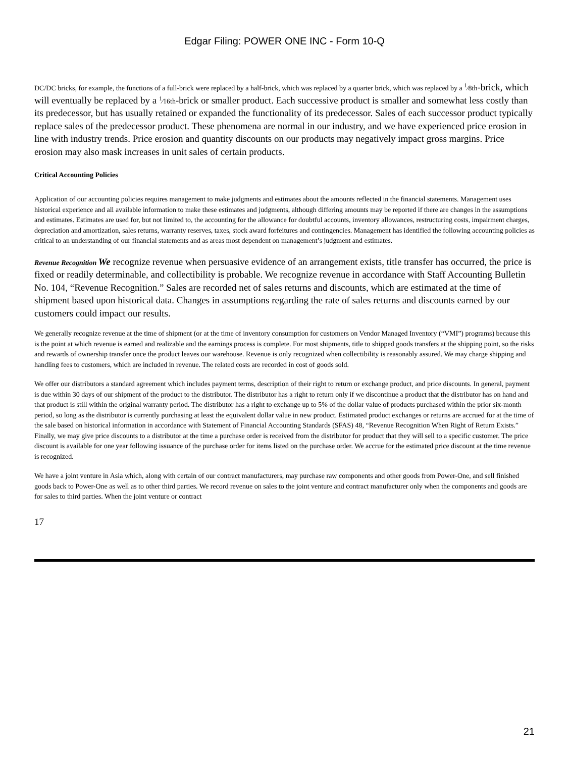Edgar Filing: POWER ONE INC - Form 10-Q
DC/DC bricks, for example, the functions of a full-brick were replaced by a half-brick, which was replaced by a quarter brick, which was replaced by a <sup>1</sup>⁄8th-brick, which will eventually be replaced by a <sup>1</sup>⁄16th-brick or smaller product. Each successive product is smaller and somewhat less costly than its predecessor, but has usually retained or expanded the functionality of its predecessor. Sales of each successor product typically replace sales of the predecessor product. These phenomena are normal in our industry, and we have experienced price erosion in line with industry trends. Price erosion and quantity discounts on our products may negatively impact gross margins. Price erosion may also mask increases in unit sales of certain products.
Critical Accounting Policies
Application of our accounting policies requires management to make judgments and estimates about the amounts reflected in the financial statements. Management uses historical experience and all available information to make these estimates and judgments, although differing amounts may be reported if there are changes in the assumptions and estimates. Estimates are used for, but not limited to, the accounting for the allowance for doubtful accounts, inventory allowances, restructuring costs, impairment charges, depreciation and amortization, sales returns, warranty reserves, taxes, stock award forfeitures and contingencies. Management has identified the following accounting policies as critical to an understanding of our financial statements and as areas most dependent on management’s judgment and estimates.
Revenue Recognition We recognize revenue when persuasive evidence of an arrangement exists, title transfer has occurred, the price is fixed or readily determinable, and collectibility is probable. We recognize revenue in accordance with Staff Accounting Bulletin No. 104, “Revenue Recognition.” Sales are recorded net of sales returns and discounts, which are estimated at the time of shipment based upon historical data. Changes in assumptions regarding the rate of sales returns and discounts earned by our customers could impact our results.
We generally recognize revenue at the time of shipment (or at the time of inventory consumption for customers on Vendor Managed Inventory (“VMI”) programs) because this is the point at which revenue is earned and realizable and the earnings process is complete. For most shipments, title to shipped goods transfers at the shipping point, so the risks and rewards of ownership transfer once the product leaves our warehouse. Revenue is only recognized when collectibility is reasonably assured. We may charge shipping and handling fees to customers, which are included in revenue. The related costs are recorded in cost of goods sold.
We offer our distributors a standard agreement which includes payment terms, description of their right to return or exchange product, and price discounts. In general, payment is due within 30 days of our shipment of the product to the distributor. The distributor has a right to return only if we discontinue a product that the distributor has on hand and that product is still within the original warranty period. The distributor has a right to exchange up to 5% of the dollar value of products purchased within the prior six-month period, so long as the distributor is currently purchasing at least the equivalent dollar value in new product. Estimated product exchanges or returns are accrued for at the time of the sale based on historical information in accordance with Statement of Financial Accounting Standards (SFAS) 48, “Revenue Recognition When Right of Return Exists.” Finally, we may give price discounts to a distributor at the time a purchase order is received from the distributor for product that they will sell to a specific customer. The price discount is available for one year following issuance of the purchase order for items listed on the purchase order. We accrue for the estimated price discount at the time revenue is recognized.
We have a joint venture in Asia which, along with certain of our contract manufacturers, may purchase raw components and other goods from Power-One, and sell finished goods back to Power-One as well as to other third parties. We record revenue on sales to the joint venture and contract manufacturer only when the components and goods are for sales to third parties. When the joint venture or contract
17
21